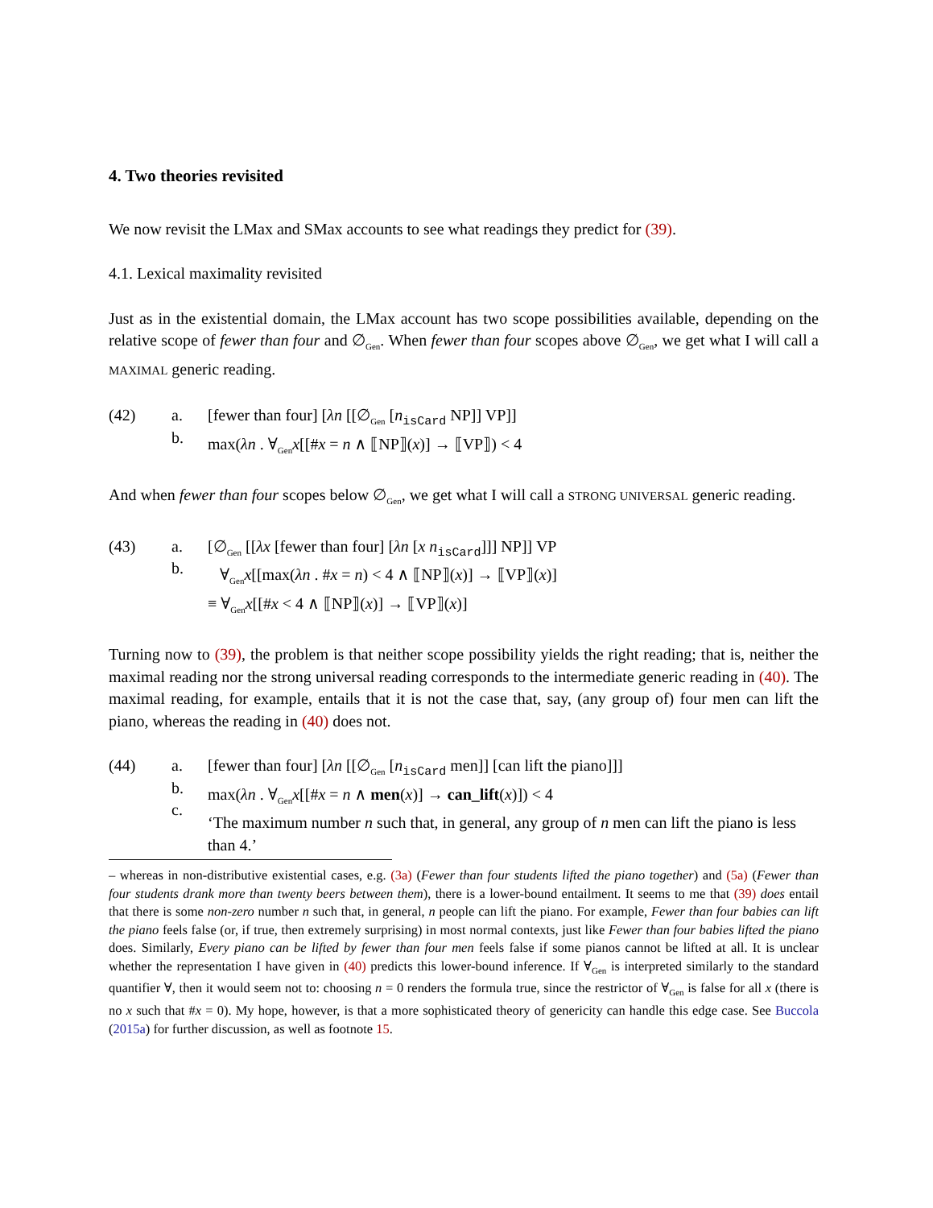4. Two theories revisited
We now revisit the LMax and SMax accounts to see what readings they predict for (39).
4.1. Lexical maximality revisited
Just as in the existential domain, the LMax account has two scope possibilities available, depending on the relative scope of fewer than four and ∅<sub>Gen</sub>. When fewer than four scopes above ∅<sub>Gen</sub>, we get what I will call a MAXIMAL generic reading.
(42)
a.
b.
[fewer than four] [λn [[∅<sub>Gen</sub> [n<sub>isCard</sub> NP]] VP]]
max(λn . ∀<sub>Gen</sub>x[[#x = n ∧ ⟦NP⟧(x)] → ⟦VP⟧) < 4
And when fewer than four scopes below ∅<sub>Gen</sub>, we get what I will call a STRONG UNIVERSAL generic reading.
(43)
a.
b.
[∅<sub>Gen</sub> [[λx [fewer than four] [λn [x n<sub>isCard</sub>]]] NP]] VP
∀<sub>Gen</sub>x[[max(λn . #x = n) < 4 ∧ ⟦NP⟧(x)] → ⟦VP⟧(x)]
≡ ∀<sub>Gen</sub>x[[#x < 4 ∧ ⟦NP⟧(x)] → ⟦VP⟧(x)]
Turning now to (39), the problem is that neither scope possibility yields the right reading; that is, neither the maximal reading nor the strong universal reading corresponds to the intermediate generic reading in (40). The maximal reading, for example, entails that it is not the case that, say, (any group of) four men can lift the piano, whereas the reading in (40) does not.
(44)
a.
b.
c.
[fewer than four] [λn [[∅<sub>Gen</sub> [n<sub>isCard</sub> men]] [can lift the piano]]]
max(λn . ∀<sub>Gen</sub>x[[#x = n ∧ men(x)] → can_lift(x)]) < 4
‘The maximum number n such that, in general, any group of n men can lift the piano is less than 4.’
– whereas in non-distributive existential cases, e.g. (3a) (Fewer than four students lifted the piano together) and (5a) (Fewer than four students drank more than twenty beers between them), there is a lower-bound entailment. It seems to me that (39) does entail that there is some non-zero number n such that, in general, n people can lift the piano. For example, Fewer than four babies can lift the piano feels false (or, if true, then extremely surprising) in most normal contexts, just like Fewer than four babies lifted the piano does. Similarly, Every piano can be lifted by fewer than four men feels false if some pianos cannot be lifted at all. It is unclear whether the representation I have given in (40) predicts this lower-bound inference. If ∀<sub>Gen</sub> is interpreted similarly to the standard quantifier ∀, then it would seem not to: choosing n = 0 renders the formula true, since the restrictor of ∀<sub>Gen</sub> is false for all x (there is no x such that #x = 0). My hope, however, is that a more sophisticated theory of genericity can handle this edge case. See Buccola (2015a) for further discussion, as well as footnote 15.